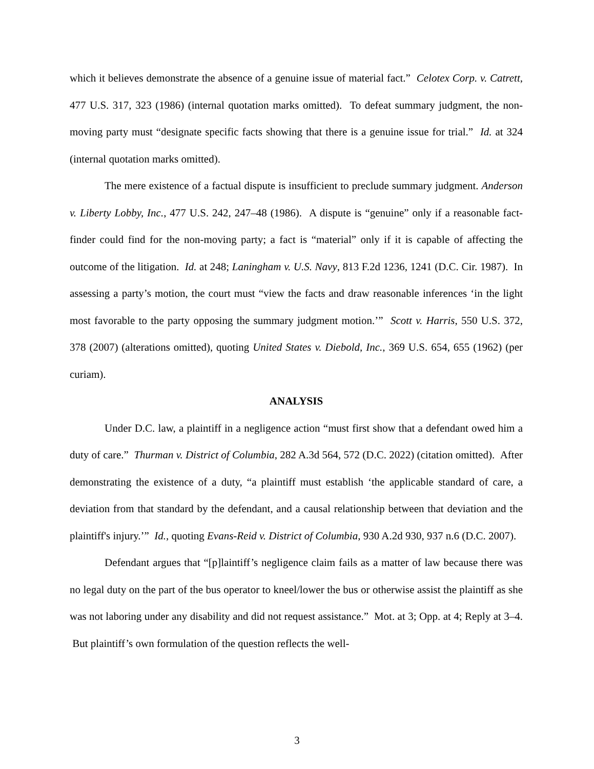which it believes demonstrate the absence of a genuine issue of material fact.” Celotex Corp. v. Catrett, 477 U.S. 317, 323 (1986) (internal quotation marks omitted). To defeat summary judgment, the non-moving party must “designate specific facts showing that there is a genuine issue for trial.” Id. at 324 (internal quotation marks omitted).
The mere existence of a factual dispute is insufficient to preclude summary judgment. Anderson v. Liberty Lobby, Inc., 477 U.S. 242, 247–48 (1986). A dispute is “genuine” only if a reasonable fact-finder could find for the non-moving party; a fact is “material” only if it is capable of affecting the outcome of the litigation. Id. at 248; Laningham v. U.S. Navy, 813 F.2d 1236, 1241 (D.C. Cir. 1987). In assessing a party’s motion, the court must “view the facts and draw reasonable inferences ‘in the light most favorable to the party opposing the summary judgment motion.’” Scott v. Harris, 550 U.S. 372, 378 (2007) (alterations omitted), quoting United States v. Diebold, Inc., 369 U.S. 654, 655 (1962) (per curiam).
ANALYSIS
Under D.C. law, a plaintiff in a negligence action “must first show that a defendant owed him a duty of care.” Thurman v. District of Columbia, 282 A.3d 564, 572 (D.C. 2022) (citation omitted). After demonstrating the existence of a duty, “a plaintiff must establish ‘the applicable standard of care, a deviation from that standard by the defendant, and a causal relationship between that deviation and the plaintiff's injury.’” Id., quoting Evans-Reid v. District of Columbia, 930 A.2d 930, 937 n.6 (D.C. 2007).
Defendant argues that “[p]laintiff’s negligence claim fails as a matter of law because there was no legal duty on the part of the bus operator to kneel/lower the bus or otherwise assist the plaintiff as she was not laboring under any disability and did not request assistance.” Mot. at 3; Opp. at 4; Reply at 3–4. But plaintiff’s own formulation of the question reflects the well-
3